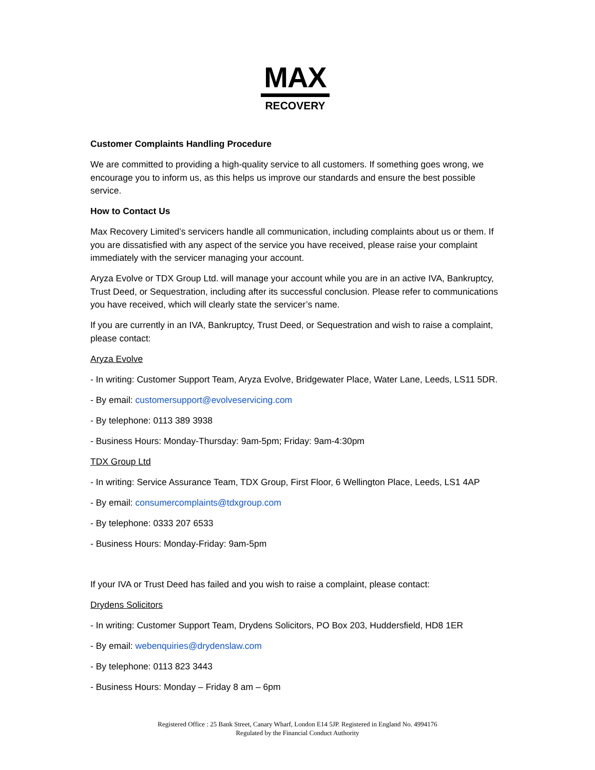MAX
RECOVERY
Customer Complaints Handling Procedure
We are committed to providing a high-quality service to all customers. If something goes wrong, we encourage you to inform us, as this helps us improve our standards and ensure the best possible service.
How to Contact Us
Max Recovery Limited’s servicers handle all communication, including complaints about us or them. If you are dissatisfied with any aspect of the service you have received, please raise your complaint immediately with the servicer managing your account.
Aryza Evolve or TDX Group Ltd. will manage your account while you are in an active IVA, Bankruptcy, Trust Deed, or Sequestration, including after its successful conclusion. Please refer to communications you have received, which will clearly state the servicer’s name.
If you are currently in an IVA, Bankruptcy, Trust Deed, or Sequestration and wish to raise a complaint, please contact:
Aryza Evolve
- In writing: Customer Support Team, Aryza Evolve, Bridgewater Place, Water Lane, Leeds, LS11 5DR.
- By email: customersupport@evolveservicing.com
- By telephone: 0113 389 3938
- Business Hours: Monday-Thursday: 9am-5pm; Friday: 9am-4:30pm
TDX Group Ltd
- In writing: Service Assurance Team, TDX Group, First Floor, 6 Wellington Place, Leeds, LS1 4AP
- By email: consumercomplaints@tdxgroup.com
- By telephone: 0333 207 6533
- Business Hours: Monday-Friday: 9am-5pm
If your IVA or Trust Deed has failed and you wish to raise a complaint, please contact:
Drydens Solicitors
- In writing: Customer Support Team, Drydens Solicitors, PO Box 203, Huddersfield, HD8 1ER
- By email: webenquiries@drydenslaw.com
- By telephone: 0113 823 3443
- Business Hours: Monday – Friday 8 am – 6pm
Registered Office : 25 Bank Street, Canary Wharf, London E14 5JP. Registered in England No. 4994176
Regulated by the Financial Conduct Authority